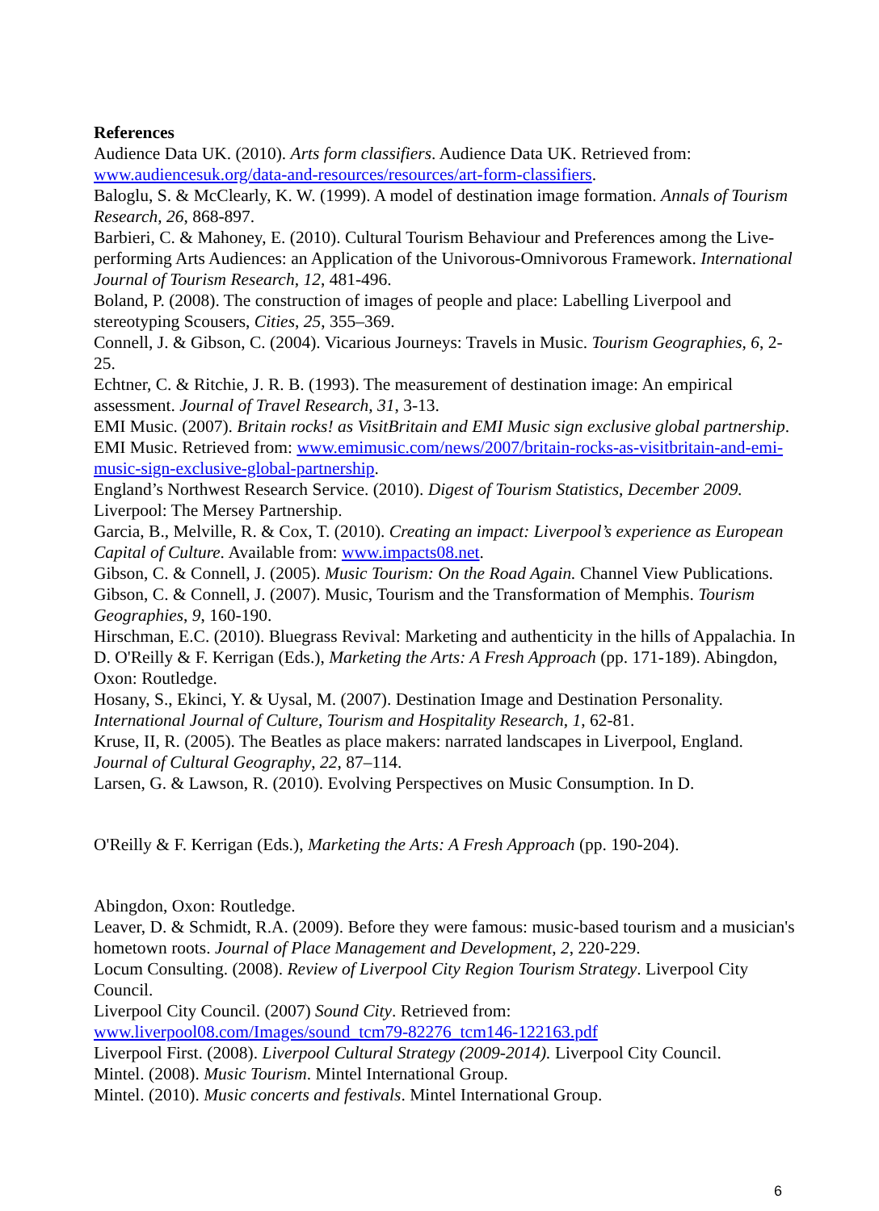References
Audience Data UK. (2010). Arts form classifiers. Audience Data UK. Retrieved from: www.audiencesuk.org/data-and-resources/resources/art-form-classifiers.
Baloglu, S. & McClearly, K. W. (1999). A model of destination image formation. Annals of Tourism Research, 26, 868-897.
Barbieri, C. & Mahoney, E. (2010). Cultural Tourism Behaviour and Preferences among the Live-performing Arts Audiences: an Application of the Univorous-Omnivorous Framework. International Journal of Tourism Research, 12, 481-496.
Boland, P. (2008). The construction of images of people and place: Labelling Liverpool and stereotyping Scousers, Cities, 25, 355–369.
Connell, J. & Gibson, C. (2004). Vicarious Journeys: Travels in Music. Tourism Geographies, 6, 2-25.
Echtner, C. & Ritchie, J. R. B. (1993). The measurement of destination image: An empirical assessment. Journal of Travel Research, 31, 3-13.
EMI Music. (2007). Britain rocks! as VisitBritain and EMI Music sign exclusive global partnership. EMI Music. Retrieved from: www.emimusic.com/news/2007/britain-rocks-as-visitbritain-and-emi-music-sign-exclusive-global-partnership.
England’s Northwest Research Service. (2010). Digest of Tourism Statistics, December 2009. Liverpool: The Mersey Partnership.
Garcia, B., Melville, R. & Cox, T. (2010). Creating an impact: Liverpool’s experience as European Capital of Culture. Available from: www.impacts08.net.
Gibson, C. & Connell, J. (2005). Music Tourism: On the Road Again. Channel View Publications.
Gibson, C. & Connell, J. (2007). Music, Tourism and the Transformation of Memphis. Tourism Geographies, 9, 160-190.
Hirschman, E.C. (2010). Bluegrass Revival: Marketing and authenticity in the hills of Appalachia. In D. O'Reilly & F. Kerrigan (Eds.), Marketing the Arts: A Fresh Approach (pp. 171-189). Abingdon, Oxon: Routledge.
Hosany, S., Ekinci, Y. & Uysal, M. (2007). Destination Image and Destination Personality. International Journal of Culture, Tourism and Hospitality Research, 1, 62-81.
Kruse, II, R. (2005). The Beatles as place makers: narrated landscapes in Liverpool, England. Journal of Cultural Geography, 22, 87–114.
Larsen, G. & Lawson, R. (2010). Evolving Perspectives on Music Consumption. In D.
O'Reilly & F. Kerrigan (Eds.), Marketing the Arts: A Fresh Approach (pp. 190-204).
Abingdon, Oxon: Routledge.
Leaver, D. & Schmidt, R.A. (2009). Before they were famous: music-based tourism and a musician's hometown roots. Journal of Place Management and Development, 2, 220-229.
Locum Consulting. (2008). Review of Liverpool City Region Tourism Strategy. Liverpool City Council.
Liverpool City Council. (2007) Sound City. Retrieved from: www.liverpool08.com/Images/sound_tcm79-82276_tcm146-122163.pdf
Liverpool First. (2008). Liverpool Cultural Strategy (2009-2014). Liverpool City Council.
Mintel. (2008). Music Tourism. Mintel International Group.
Mintel. (2010). Music concerts and festivals. Mintel International Group.
6